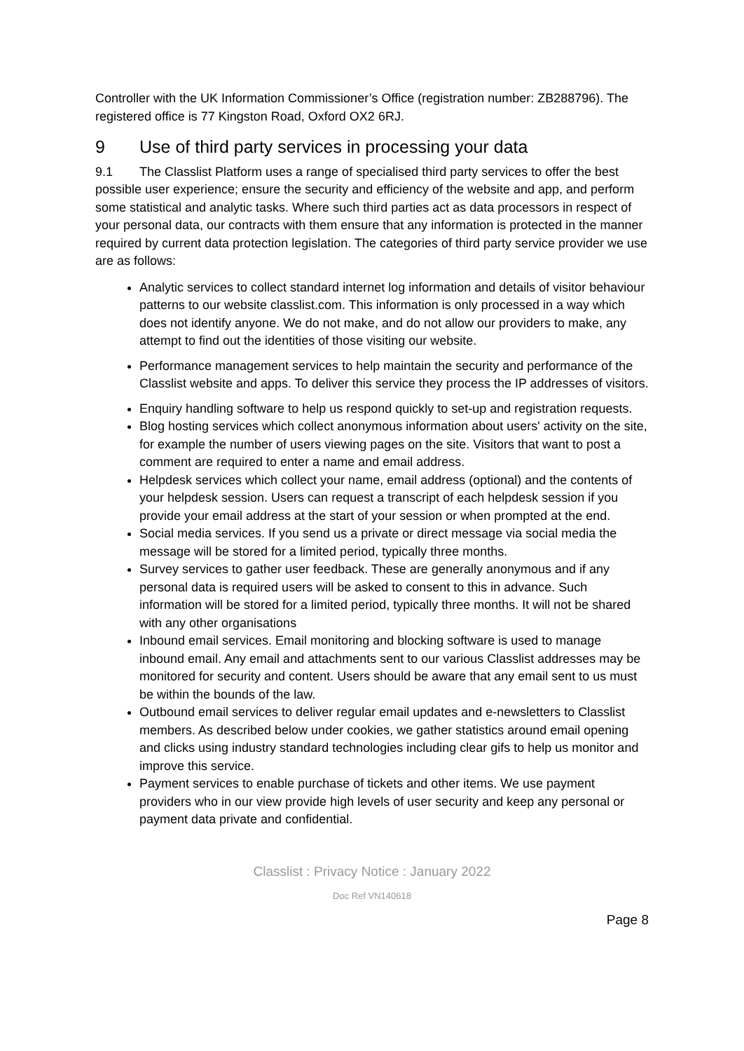Controller with the UK Information Commissioner’s Office (registration number: ZB288796). The registered office is 77 Kingston Road, Oxford OX2 6RJ.
9 Use of third party services in processing your data
9.1 The Classlist Platform uses a range of specialised third party services to offer the best possible user experience; ensure the security and efficiency of the website and app, and perform some statistical and analytic tasks. Where such third parties act as data processors in respect of your personal data, our contracts with them ensure that any information is protected in the manner required by current data protection legislation. The categories of third party service provider we use are as follows:
Analytic services to collect standard internet log information and details of visitor behaviour patterns to our website classlist.com. This information is only processed in a way which does not identify anyone. We do not make, and do not allow our providers to make, any attempt to find out the identities of those visiting our website.
Performance management services to help maintain the security and performance of the Classlist website and apps. To deliver this service they process the IP addresses of visitors.
Enquiry handling software to help us respond quickly to set-up and registration requests.
Blog hosting services which collect anonymous information about users' activity on the site, for example the number of users viewing pages on the site. Visitors that want to post a comment are required to enter a name and email address.
Helpdesk services which collect your name, email address (optional) and the contents of your helpdesk session. Users can request a transcript of each helpdesk session if you provide your email address at the start of your session or when prompted at the end.
Social media services. If you send us a private or direct message via social media the message will be stored for a limited period, typically three months.
Survey services to gather user feedback. These are generally anonymous and if any personal data is required users will be asked to consent to this in advance. Such information will be stored for a limited period, typically three months. It will not be shared with any other organisations
Inbound email services. Email monitoring and blocking software is used to manage inbound email. Any email and attachments sent to our various Classlist addresses may be monitored for security and content. Users should be aware that any email sent to us must be within the bounds of the law.
Outbound email services to deliver regular email updates and e-newsletters to Classlist members. As described below under cookies, we gather statistics around email opening and clicks using industry standard technologies including clear gifs to help us monitor and improve this service.
Payment services to enable purchase of tickets and other items. We use payment providers who in our view provide high levels of user security and keep any personal or payment data private and confidential.
Classlist : Privacy Notice : January 2022
Doc Ref VN140618
Page 8